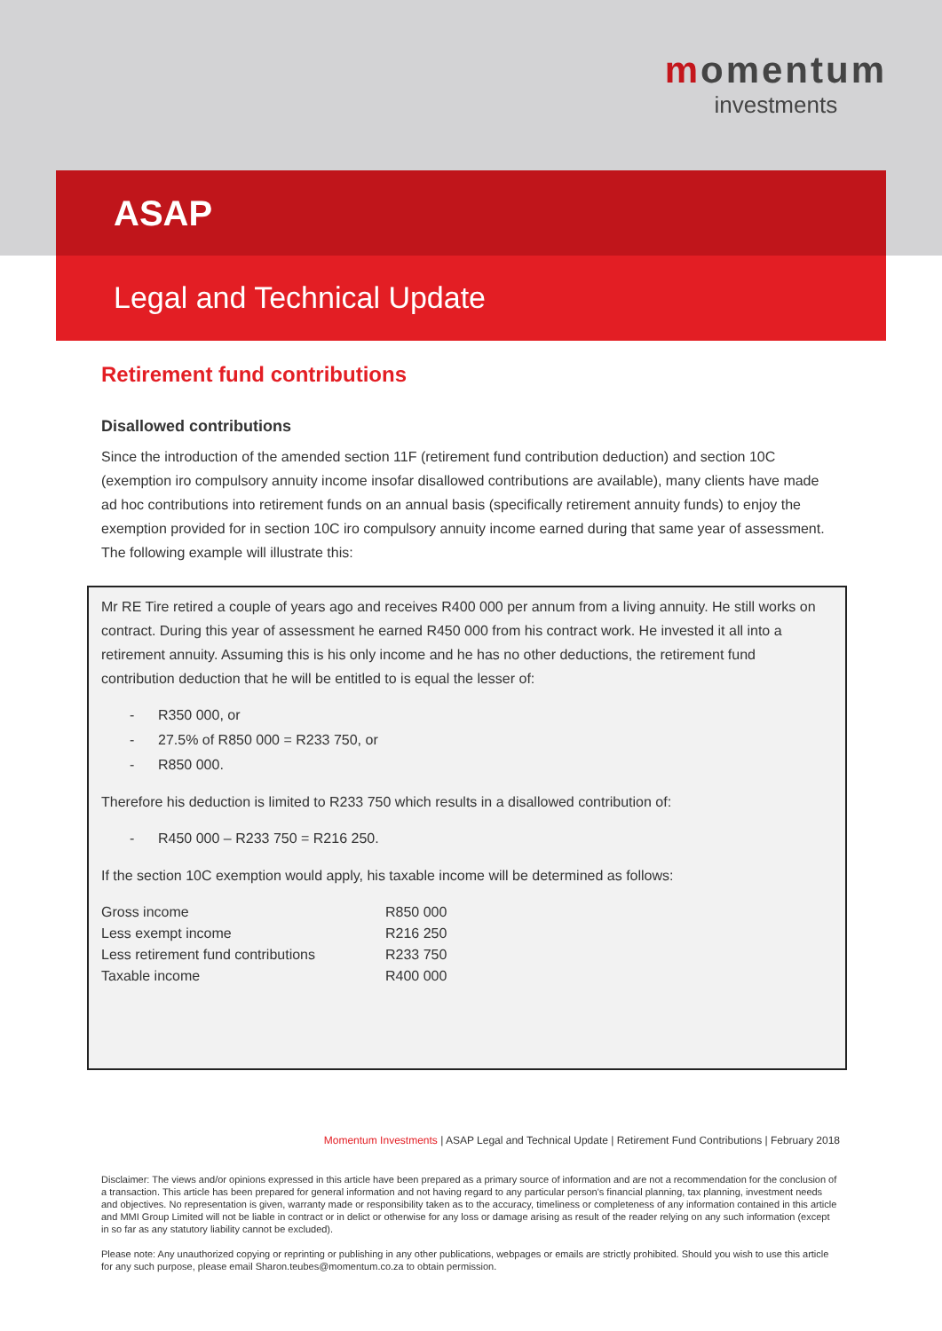momentum
investments
ASAP
Legal and Technical Update
Retirement fund contributions
Disallowed contributions
Since the introduction of the amended section 11F (retirement fund contribution deduction) and section 10C (exemption iro compulsory annuity income insofar disallowed contributions are available), many clients have made ad hoc contributions into retirement funds on an annual basis (specifically retirement annuity funds) to enjoy the exemption provided for in section 10C iro compulsory annuity income earned during that same year of assessment. The following example will illustrate this:
Mr RE Tire retired a couple of years ago and receives R400 000 per annum from a living annuity. He still works on contract. During this year of assessment he earned R450 000 from his contract work. He invested it all into a retirement annuity. Assuming this is his only income and he has no other deductions, the retirement fund contribution deduction that he will be entitled to is equal the lesser of:
- R350 000, or
- 27.5% of R850 000 = R233 750, or
- R850 000.
Therefore his deduction is limited to R233 750 which results in a disallowed contribution of:
- R450 000 – R233 750 = R216 250.
If the section 10C exemption would apply, his taxable income will be determined as follows:
| Gross income | R850 000 |
| Less exempt income | R216 250 |
| Less retirement fund contributions | R233 750 |
| Taxable income | R400 000 |
Momentum Investments | ASAP Legal and Technical Update | Retirement Fund Contributions | February 2018
Disclaimer: The views and/or opinions expressed in this article have been prepared as a primary source of information and are not a recommendation for the conclusion of a transaction. This article has been prepared for general information and not having regard to any particular person's financial planning, tax planning, investment needs and objectives. No representation is given, warranty made or responsibility taken as to the accuracy, timeliness or completeness of any information contained in this article and MMI Group Limited will not be liable in contract or in delict or otherwise for any loss or damage arising as result of the reader relying on any such information (except in so far as any statutory liability cannot be excluded).
Please note: Any unauthorized copying or reprinting or publishing in any other publications, webpages or emails are strictly prohibited. Should you wish to use this article for any such purpose, please email Sharon.teubes@momentum.co.za to obtain permission.